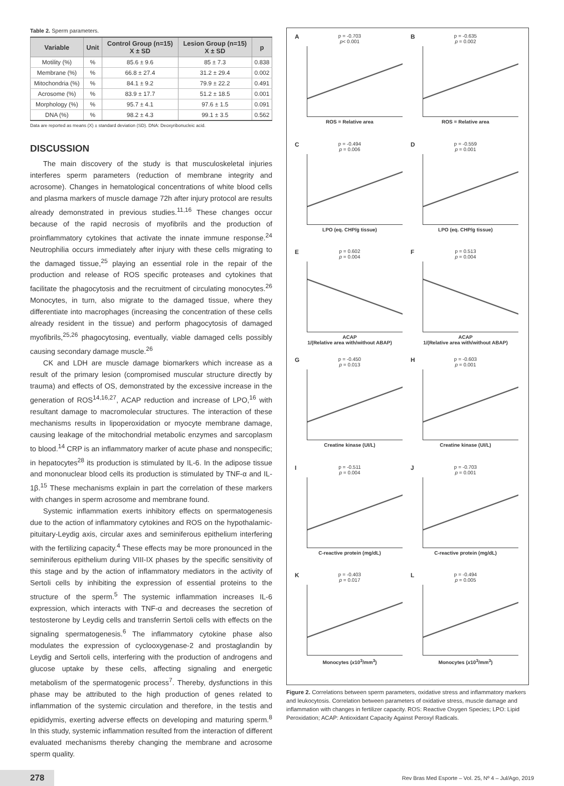Table 2. Sperm parameters.
| Variable | Unit | Control Group (n=15) X ± SD | Lesion Group (n=15) X ± SD | p |
| --- | --- | --- | --- | --- |
| Motility (%) | % | 85.6 ± 9.6 | 85 ± 7.3 | 0.838 |
| Membrane (%) | % | 66.8 ± 27.4 | 31.2 ± 29.4 | 0.002 |
| Mitochondria (%) | % | 84.1 ± 9.2 | 79.9 ± 22.2 | 0.491 |
| Acrosome (%) | % | 83.9 ± 17.7 | 51.2 ± 18.5 | 0.001 |
| Morphology (%) | % | 95.7 ± 4.1 | 97.6 ± 1.5 | 0.091 |
| DNA (%) | % | 98.2 ± 4.3 | 99.1 ± 3.5 | 0.562 |
Data are reported as means (X) ± standard deviation (SD). DNA: Deoxyribonucleic acid.
DISCUSSION
The main discovery of the study is that musculoskeletal injuries interferes sperm parameters (reduction of membrane integrity and acrosome). Changes in hematological concentrations of white blood cells and plasma markers of muscle damage 72h after injury protocol are results already demonstrated in previous studies.<sup>11,16</sup> These changes occur because of the rapid necrosis of myofibrils and the production of proinflammatory cytokines that activate the innate immune response.<sup>24</sup> Neutrophilia occurs immediately after injury with these cells migrating to the damaged tissue,<sup>25</sup> playing an essential role in the repair of the production and release of ROS specific proteases and cytokines that facilitate the phagocytosis and the recruitment of circulating monocytes.<sup>26</sup> Monocytes, in turn, also migrate to the damaged tissue, where they differentiate into macrophages (increasing the concentration of these cells already resident in the tissue) and perform phagocytosis of damaged myofibrils,<sup>25,26</sup> phagocytosing, eventually, viable damaged cells possibly causing secondary damage muscle.<sup>26</sup>
CK and LDH are muscle damage biomarkers which increase as a result of the primary lesion (compromised muscular structure directly by trauma) and effects of OS, demonstrated by the excessive increase in the generation of ROS<sup>14,16,27</sup>, ACAP reduction and increase of LPO,<sup>16</sup> with resultant damage to macromolecular structures. The interaction of these mechanisms results in lipoperoxidation or myocyte membrane damage, causing leakage of the mitochondrial metabolic enzymes and sarcoplasm to blood.<sup>14</sup> CRP is an inflammatory marker of acute phase and nonspecific; in hepatocytes<sup>28</sup> its production is stimulated by IL-6. In the adipose tissue and mononuclear blood cells its production is stimulated by TNF-α and IL-1β.<sup>15</sup> These mechanisms explain in part the correlation of these markers with changes in sperm acrosome and membrane found.
Systemic inflammation exerts inhibitory effects on spermatogenesis due to the action of inflammatory cytokines and ROS on the hypothalamic-pituitary-Leydig axis, circular axes and seminiferous epithelium interfering with the fertilizing capacity.<sup>4</sup> These effects may be more pronounced in the seminiferous epithelium during VIII-IX phases by the specific sensitivity of this stage and by the action of inflammatory mediators in the activity of Sertoli cells by inhibiting the expression of essential proteins to the structure of the sperm.<sup>5</sup> The systemic inflammation increases IL-6 expression, which interacts with TNF-α and decreases the secretion of testosterone by Leydig cells and transferrin Sertoli cells with effects on the signaling spermatogenesis.<sup>6</sup> The inflammatory cytokine phase also modulates the expression of cyclooxygenase-2 and prostaglandin by Leydig and Sertoli cells, interfering with the production of androgens and glucose uptake by these cells, affecting signaling and energetic metabolism of the spermatogenic process<sup>7</sup>. Thereby, dysfunctions in this phase may be attributed to the high production of genes related to inflammation of the systemic circulation and therefore, in the testis and epididymis, exerting adverse effects on developing and maturing sperm.<sup>8</sup> In this study, systemic inflammation resulted from the interaction of different evaluated mechanisms thereby changing the membrane and acrosome sperm quality.
A p = -0.703
p< 0.001
ROS = Relative area
B p = -0.635
p = 0.002
ROS = Relative area
C p = -0.494
p = 0.006
LPO (eq. CHP/g tissue)
D p = -0.559
p = 0.001
LPO (eq. CHP/g tissue)
E p = 0.602
p = 0.004
ACAP
1/(Relative area with/without ABAP)
F p = 0.513
p = 0.004
ACAP
1/(Relative area with/without ABAP)
G p = -0.450
p = 0.013
Creatine kinase (UI/L)
H p = -0.603
p = 0.001
Creatine kinase (UI/L)
I p = -0.511
p = 0.004
C-reactive protein (mg/dL)
J p = -0.703
p = 0.001
C-reactive protein (mg/dL)
K p = -0.403
p = 0.017
Monocytes (x10<sup>3</sup>/mm<sup>3</sup>)
L p = -0.494
p = 0.005
Monocytes (x10<sup>3</sup>/mm<sup>3</sup>)
Figure 2. Correlations between sperm parameters, oxidative stress and inflammatory markers and leukocytosis. Correlation between parameters of oxidative stress, muscle damage and inflammation with changes in fertilizer capacity. ROS: Reactive Oxygen Species; LPO: Lipid Peroxidation; ACAP: Antioxidant Capacity Against Peroxyl Radicals.
278 Rev Bras Med Esporte – Vol. 25, Nº 4 – Jul/Ago, 2019